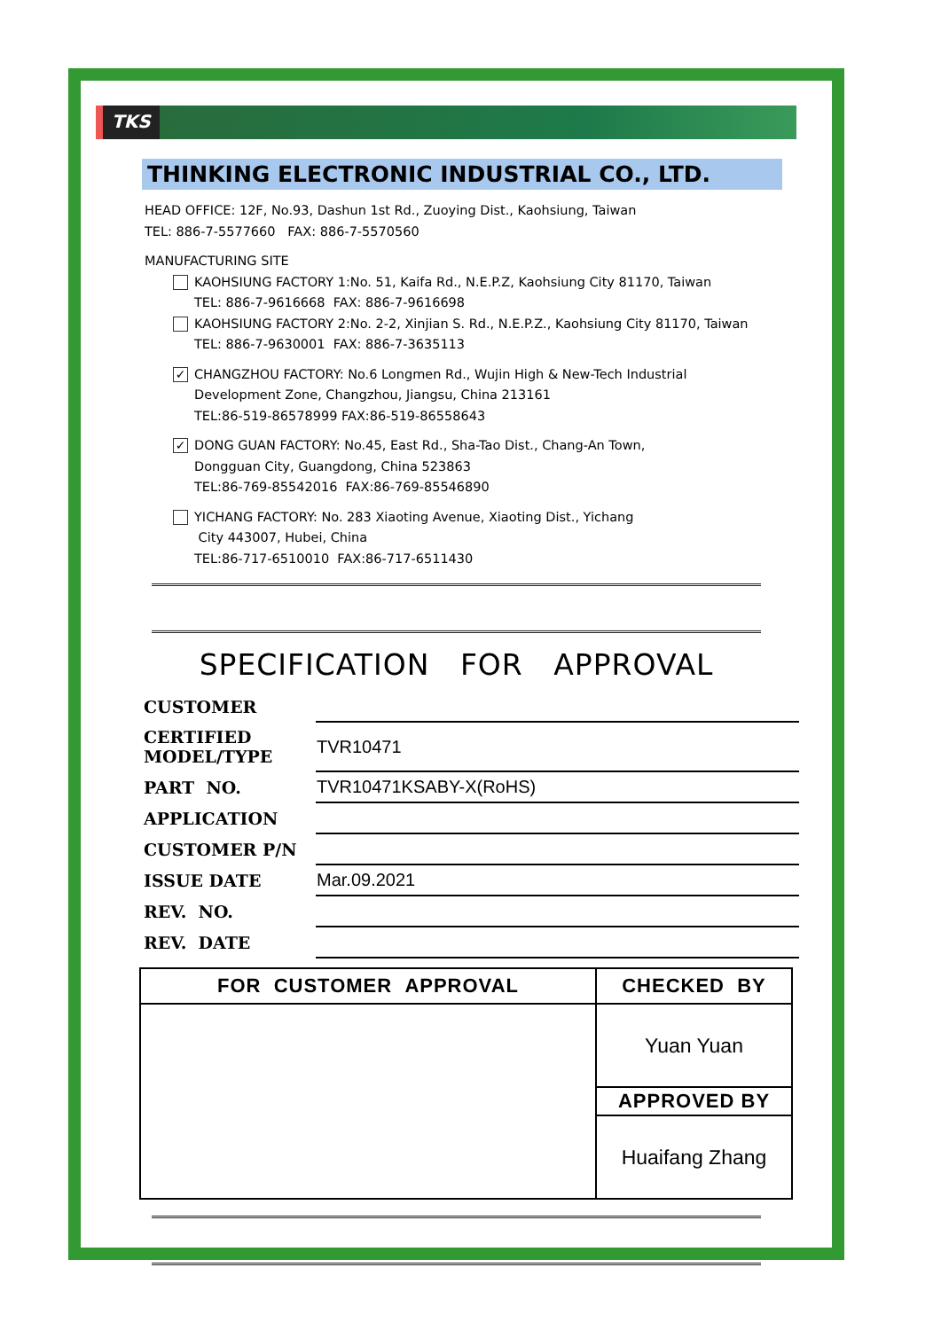TKS
THINKING ELECTRONIC INDUSTRIAL CO., LTD.
HEAD OFFICE: 12F, No.93, Dashun 1st Rd., Zuoying Dist., Kaohsiung, Taiwan
TEL: 886-7-5577660 FAX: 886-7-5570560
MANUFACTURING SITE
KAOHSIUNG FACTORY 1:No. 51, Kaifa Rd., N.E.P.Z, Kaohsiung City 81170, Taiwan
TEL: 886-7-9616668 FAX: 886-7-9616698
KAOHSIUNG FACTORY 2:No. 2-2, Xinjian S. Rd., N.E.P.Z., Kaohsiung City 81170, Taiwan
TEL: 886-7-9630001 FAX: 886-7-3635113
✓ CHANGZHOU FACTORY: No.6 Longmen Rd., Wujin High & New-Tech Industrial
Development Zone, Changzhou, Jiangsu, China 213161
TEL:86-519-86578999 FAX:86-519-86558643
✓ DONG GUAN FACTORY: No.45, East Rd., Sha-Tao Dist., Chang-An Town,
Dongguan City, Guangdong, China 523863
TEL:86-769-85542016 FAX:86-769-85546890
YICHANG FACTORY: No. 283 Xiaoting Avenue, Xiaoting Dist., Yichang
City 443007, Hubei, China
TEL:86-717-6510010 FAX:86-717-6511430
SPECIFICATION FOR APPROVAL
| CUSTOMER | |
| CERTIFIED MODEL/TYPE | TVR10471 |
| PART NO. | TVR10471KSABY-X(RoHS) |
| APPLICATION | |
| CUSTOMER P/N | |
| ISSUE DATE | Mar.09.2021 |
| REV. NO. | |
| REV. DATE | |
| FOR CUSTOMER APPROVAL | CHECKED BY |
| --- | --- |
| | Yuan Yuan |
| | APPROVED BY |
| | Huaifang Zhang |